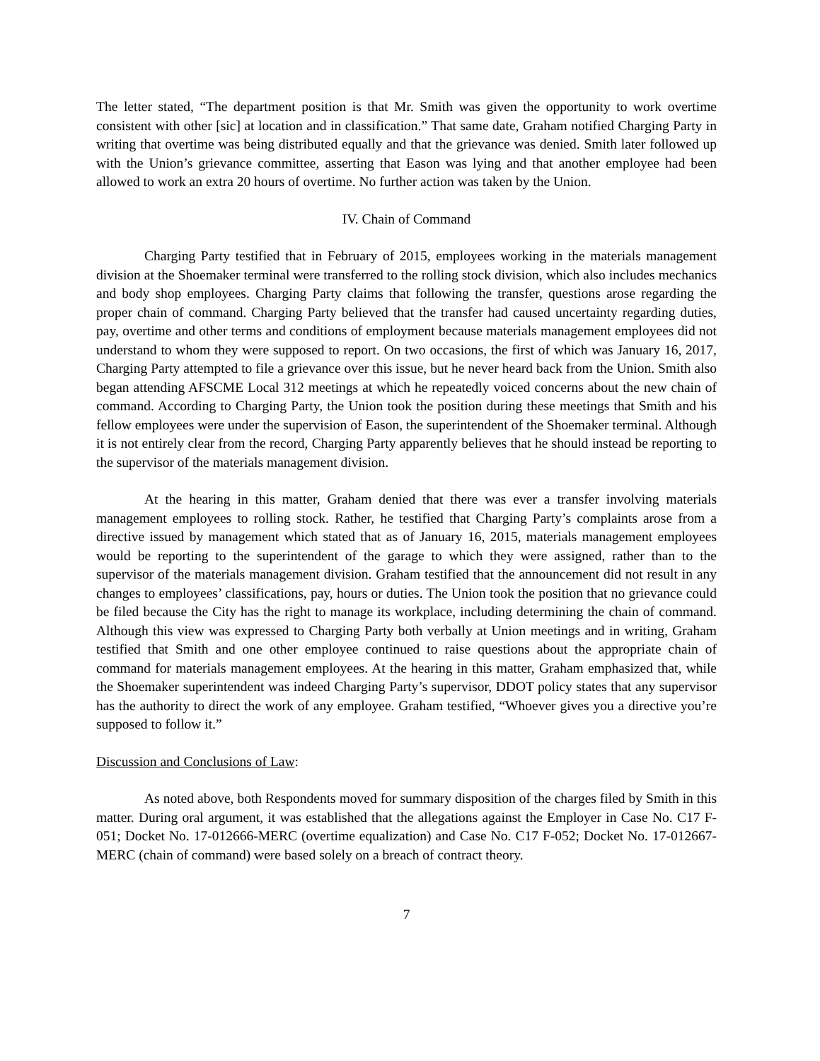The letter stated, “The department position is that Mr. Smith was given the opportunity to work overtime consistent with other [sic] at location and in classification.” That same date, Graham notified Charging Party in writing that overtime was being distributed equally and that the grievance was denied. Smith later followed up with the Union’s grievance committee, asserting that Eason was lying and that another employee had been allowed to work an extra 20 hours of overtime. No further action was taken by the Union.
IV. Chain of Command
Charging Party testified that in February of 2015, employees working in the materials management division at the Shoemaker terminal were transferred to the rolling stock division, which also includes mechanics and body shop employees. Charging Party claims that following the transfer, questions arose regarding the proper chain of command. Charging Party believed that the transfer had caused uncertainty regarding duties, pay, overtime and other terms and conditions of employment because materials management employees did not understand to whom they were supposed to report. On two occasions, the first of which was January 16, 2017, Charging Party attempted to file a grievance over this issue, but he never heard back from the Union. Smith also began attending AFSCME Local 312 meetings at which he repeatedly voiced concerns about the new chain of command. According to Charging Party, the Union took the position during these meetings that Smith and his fellow employees were under the supervision of Eason, the superintendent of the Shoemaker terminal. Although it is not entirely clear from the record, Charging Party apparently believes that he should instead be reporting to the supervisor of the materials management division.
At the hearing in this matter, Graham denied that there was ever a transfer involving materials management employees to rolling stock. Rather, he testified that Charging Party’s complaints arose from a directive issued by management which stated that as of January 16, 2015, materials management employees would be reporting to the superintendent of the garage to which they were assigned, rather than to the supervisor of the materials management division. Graham testified that the announcement did not result in any changes to employees’ classifications, pay, hours or duties. The Union took the position that no grievance could be filed because the City has the right to manage its workplace, including determining the chain of command. Although this view was expressed to Charging Party both verbally at Union meetings and in writing, Graham testified that Smith and one other employee continued to raise questions about the appropriate chain of command for materials management employees. At the hearing in this matter, Graham emphasized that, while the Shoemaker superintendent was indeed Charging Party’s supervisor, DDOT policy states that any supervisor has the authority to direct the work of any employee. Graham testified, “Whoever gives you a directive you’re supposed to follow it.”
Discussion and Conclusions of Law:
As noted above, both Respondents moved for summary disposition of the charges filed by Smith in this matter. During oral argument, it was established that the allegations against the Employer in Case No. C17 F-051; Docket No. 17-012666-MERC (overtime equalization) and Case No. C17 F-052; Docket No. 17-012667-MERC (chain of command) were based solely on a breach of contract theory.
7